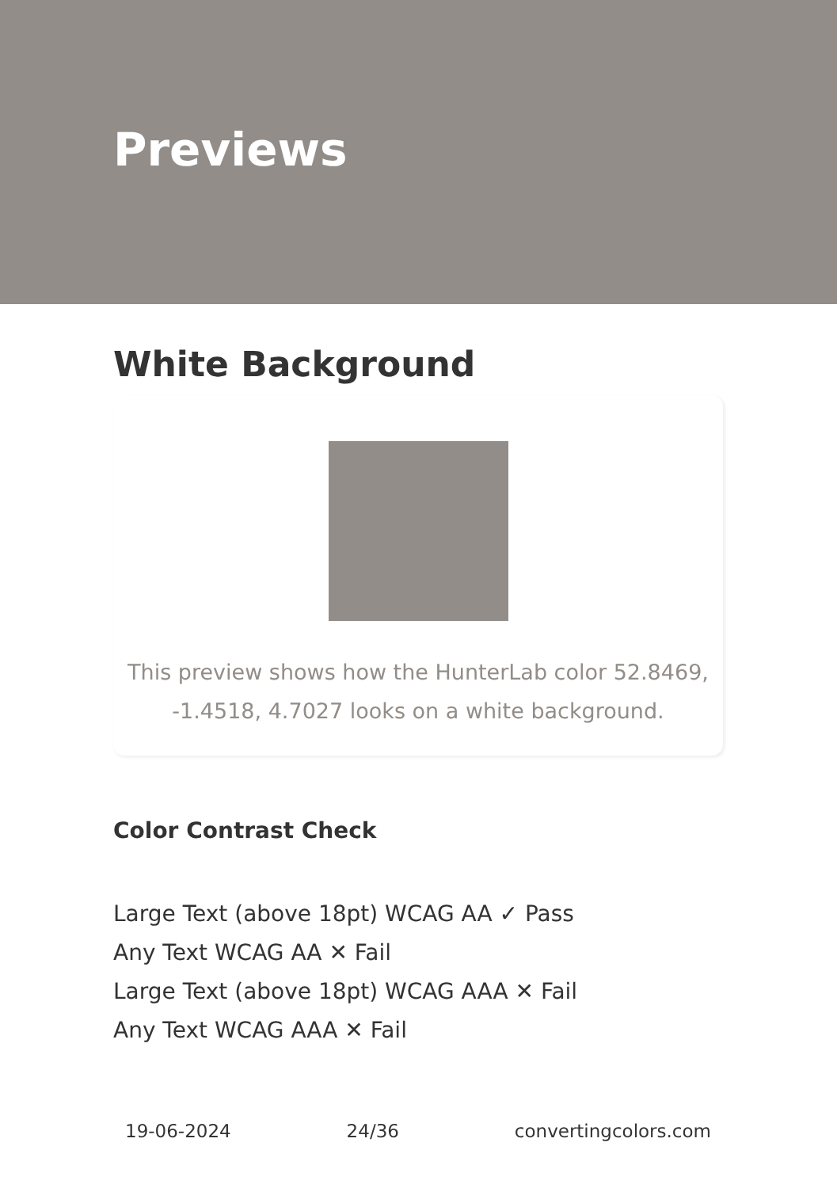Previews
White Background
This preview shows how the HunterLab color 52.8469,
-1.4518, 4.7027 looks on a white background.
Color Contrast Check
Large Text (above 18pt) WCAG AA ✓ Pass
Any Text WCAG AA ✕ Fail
Large Text (above 18pt) WCAG AAA ✕ Fail
Any Text WCAG AAA ✕ Fail
19-06-2024 24/36 convertingcolors.com